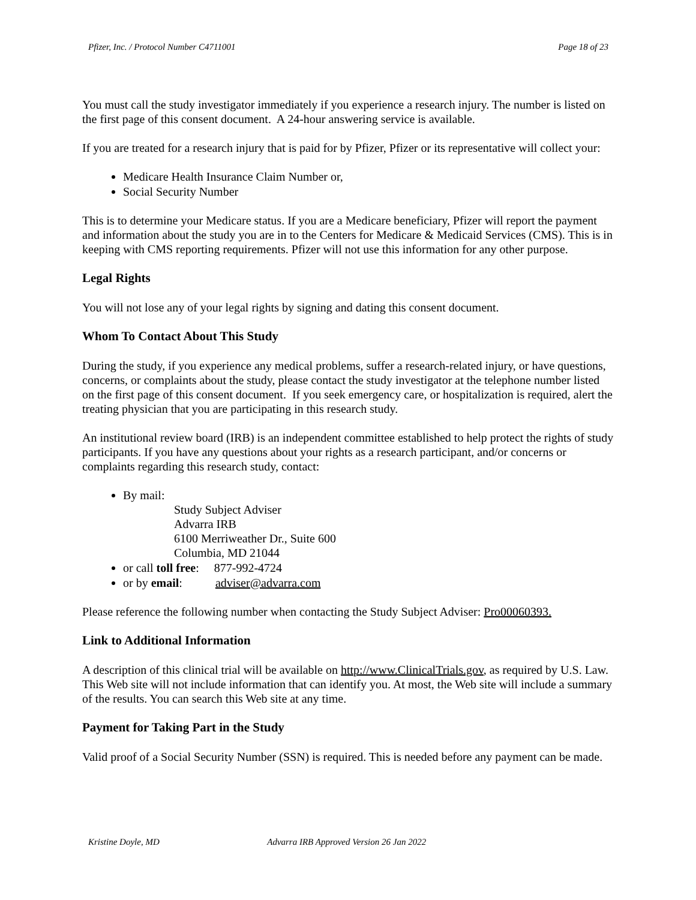Pfizer, Inc. / Protocol Number C4711001 Page 18 of 23
You must call the study investigator immediately if you experience a research injury. The number is listed on the first page of this consent document. A 24-hour answering service is available.
If you are treated for a research injury that is paid for by Pfizer, Pfizer or its representative will collect your:
Medicare Health Insurance Claim Number or,
Social Security Number
This is to determine your Medicare status. If you are a Medicare beneficiary, Pfizer will report the payment and information about the study you are in to the Centers for Medicare & Medicaid Services (CMS). This is in keeping with CMS reporting requirements. Pfizer will not use this information for any other purpose.
Legal Rights
You will not lose any of your legal rights by signing and dating this consent document.
Whom To Contact About This Study
During the study, if you experience any medical problems, suffer a research-related injury, or have questions, concerns, or complaints about the study, please contact the study investigator at the telephone number listed on the first page of this consent document. If you seek emergency care, or hospitalization is required, alert the treating physician that you are participating in this research study.
An institutional review board (IRB) is an independent committee established to help protect the rights of study participants. If you have any questions about your rights as a research participant, and/or concerns or complaints regarding this research study, contact:
By mail:
Study Subject Adviser
Advarra IRB
6100 Merriweather Dr., Suite 600
Columbia, MD 21044
or call toll free: 877-992-4724
or by email: adviser@advarra.com
Please reference the following number when contacting the Study Subject Adviser: Pro00060393.
Link to Additional Information
A description of this clinical trial will be available on http://www.ClinicalTrials.gov, as required by U.S. Law. This Web site will not include information that can identify you. At most, the Web site will include a summary of the results. You can search this Web site at any time.
Payment for Taking Part in the Study
Valid proof of a Social Security Number (SSN) is required. This is needed before any payment can be made.
Kristine Doyle, MD Advarra IRB Approved Version 26 Jan 2022